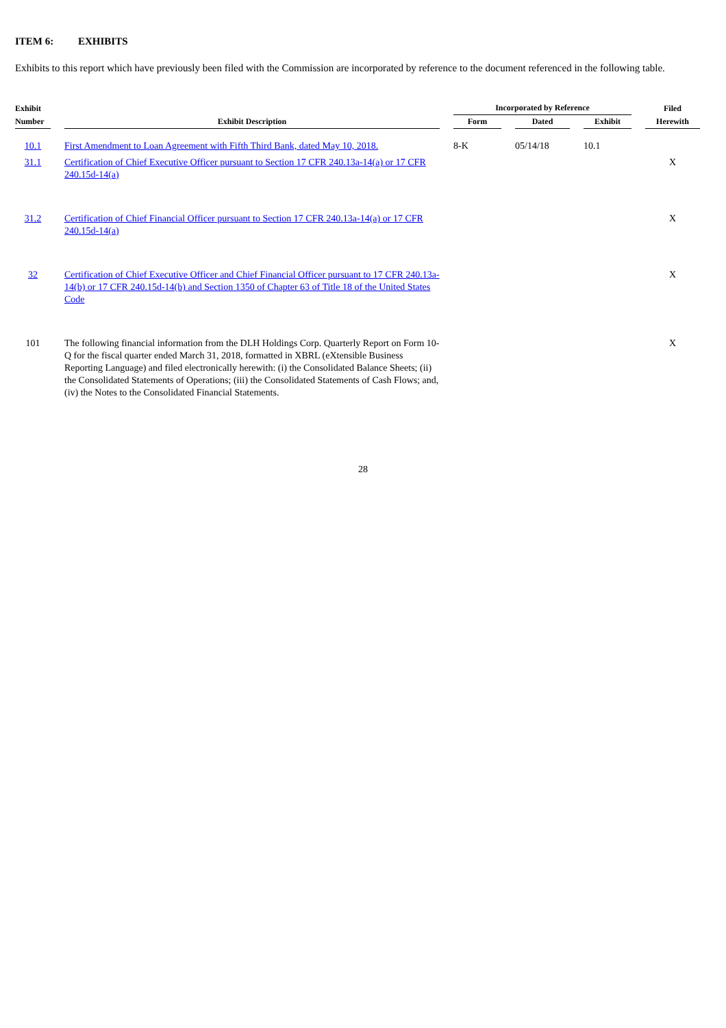ITEM 6: EXHIBITS
Exhibits to this report which have previously been filed with the Commission are incorporated by reference to the document referenced in the following table.
| Exhibit | | Incorporated by Reference | | | Filed |
| --- | --- | --- | --- | --- | --- |
| Number | Exhibit Description | Form | Dated | Exhibit | Herewith |
| 10.1 | First Amendment to Loan Agreement with Fifth Third Bank, dated May 10, 2018. | 8-K | 05/14/18 | 10.1 | |
| 31.1 | Certification of Chief Executive Officer pursuant to Section 17 CFR 240.13a-14(a) or 17 CFR 240.15d-14(a) | | | | X |
| 31.2 | Certification of Chief Financial Officer pursuant to Section 17 CFR 240.13a-14(a) or 17 CFR 240.15d-14(a) | | | | X |
| 32 | Certification of Chief Executive Officer and Chief Financial Officer pursuant to 17 CFR 240.13a-14(b) or 17 CFR 240.15d-14(b) and Section 1350 of Chapter 63 of Title 18 of the United States Code | | | | X |
| 101 | The following financial information from the DLH Holdings Corp. Quarterly Report on Form 10-Q for the fiscal quarter ended March 31, 2018, formatted in XBRL (eXtensible Business Reporting Language) and filed electronically herewith: (i) the Consolidated Balance Sheets; (ii) the Consolidated Statements of Operations; (iii) the Consolidated Statements of Cash Flows; and, (iv) the Notes to the Consolidated Financial Statements. | | | | X |
28